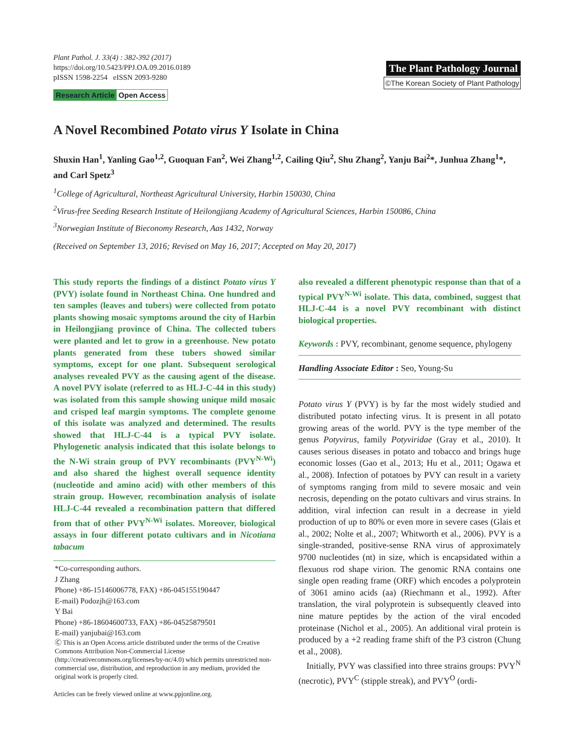Plant Pathol. J. 33(4) : 382-392 (2017)
https://doi.org/10.5423/PPJ.OA.09.2016.0189
pISSN 1598-2254 eISSN 2093-9280
Research Article Open Access
The Plant Pathology Journal
©The Korean Society of Plant Pathology
A Novel Recombined Potato virus Y Isolate in China
Shuxin Han<sup>1</sup>, Yanling Gao<sup>1,2</sup>, Guoquan Fan<sup>2</sup>, Wei Zhang<sup>1,2</sup>, Cailing Qiu<sup>2</sup>, Shu Zhang<sup>2</sup>, Yanju Bai<sup>2</sup>*, Junhua Zhang<sup>1</sup>*, and Carl Spetz<sup>3</sup>
<sup>1</sup> College of Agricultural, Northeast Agricultural University, Harbin 150030, China
<sup>2</sup> Virus-free Seeding Research Institute of Heilongjiang Academy of Agricultural Sciences, Harbin 150086, China
<sup>3</sup> Norwegian Institute of Bieconomy Research, Aas 1432, Norway
(Received on September 13, 2016; Revised on May 16, 2017; Accepted on May 20, 2017)
This study reports the findings of a distinct Potato virus Y (PVY) isolate found in Northeast China. One hundred and ten samples (leaves and tubers) were collected from potato plants showing mosaic symptoms around the city of Harbin in Heilongjiang province of China. The collected tubers were planted and let to grow in a greenhouse. New potato plants generated from these tubers showed similar symptoms, except for one plant. Subsequent serological analyses revealed PVY as the causing agent of the disease. A novel PVY isolate (referred to as HLJ-C-44 in this study) was isolated from this sample showing unique mild mosaic and crisped leaf margin symptoms. The complete genome of this isolate was analyzed and determined. The results showed that HLJ-C-44 is a typical PVY isolate. Phylogenetic analysis indicated that this isolate belongs to the N-Wi strain group of PVY recombinants (PVY<sup>N-Wi</sup>) and also shared the highest overall sequence identity (nucleotide and amino acid) with other members of this strain group. However, recombination analysis of isolate HLJ-C-44 revealed a recombination pattern that differed from that of other PVY<sup>N-Wi</sup> isolates. Moreover, biological assays in four different potato cultivars and in Nicotiana tabacum
*Co-corresponding authors.
J Zhang
Phone) +86-15146006778, FAX) +86-045155190447
E-mail) Podozjh@163.com
Y Bai
Phone) +86-18604600733, FAX) +86-04525879501
E-mail) yanjubai@163.com
Ⓒ This is an Open Access article distributed under the terms of the Creative Commons Attribution Non-Commercial License (http://creativecommons.org/licenses/by-nc/4.0) which permits unrestricted non-commercial use, distribution, and reproduction in any medium, provided the original work is properly cited.
Articles can be freely viewed online at www.ppjonline.org.
also revealed a different phenotypic response than that of a typical PVY<sup>N-Wi</sup> isolate. This data, combined, suggest that HLJ-C-44 is a novel PVY recombinant with distinct biological properties.
Keywords : PVY, recombinant, genome sequence, phylogeny
Handling Associate Editor : Seo, Young-Su
Potato virus Y (PVY) is by far the most widely studied and distributed potato infecting virus. It is present in all potato growing areas of the world. PVY is the type member of the genus Potyvirus, family Potyviridae (Gray et al., 2010). It causes serious diseases in potato and tobacco and brings huge economic losses (Gao et al., 2013; Hu et al., 2011; Ogawa et al., 2008). Infection of potatoes by PVY can result in a variety of symptoms ranging from mild to severe mosaic and vein necrosis, depending on the potato cultivars and virus strains. In addition, viral infection can result in a decrease in yield production of up to 80% or even more in severe cases (Glais et al., 2002; Nolte et al., 2007; Whitworth et al., 2006). PVY is a single-stranded, positive-sense RNA virus of approximately 9700 nucleotides (nt) in size, which is encapsidated within a flexuous rod shape virion. The genomic RNA contains one single open reading frame (ORF) which encodes a polyprotein of 3061 amino acids (aa) (Riechmann et al., 1992). After translation, the viral polyprotein is subsequently cleaved into nine mature peptides by the action of the viral encoded proteinase (Nichol et al., 2005). An additional viral protein is produced by a +2 reading frame shift of the P3 cistron (Chung et al., 2008).
Initially, PVY was classified into three strains groups: PVY<sup>N</sup> (necrotic), PVY<sup>C</sup> (stipple streak), and PVY<sup>O</sup> (ordi-